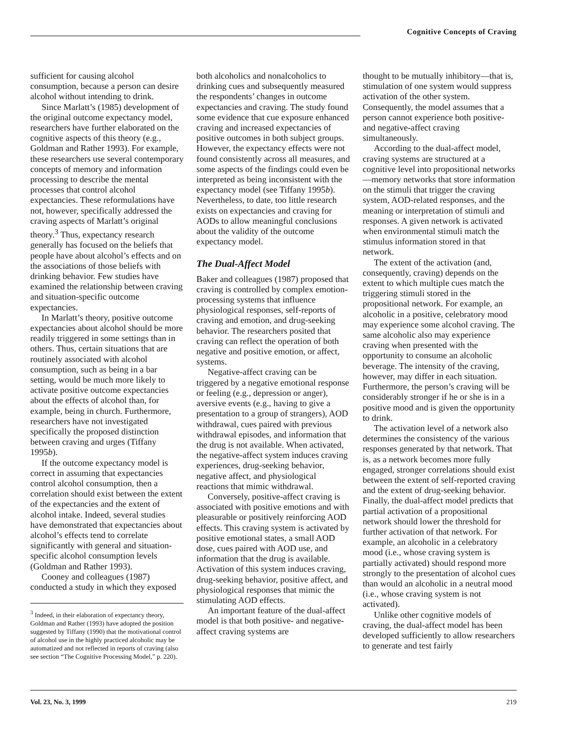Cognitive Concepts of Craving
sufficient for causing alcohol consumption, because a person can desire alcohol without intending to drink.
Since Marlatt’s (1985) development of the original outcome expectancy model, researchers have further elaborated on the cognitive aspects of this theory (e.g., Goldman and Rather 1993). For example, these researchers use several contemporary concepts of memory and information processing to describe the mental processes that control alcohol expectancies. These reformulations have not, however, specifically addressed the craving aspects of Marlatt’s original theory.<sup>3</sup> Thus, expectancy research generally has focused on the beliefs that people have about alcohol’s effects and on the associations of those beliefs with drinking behavior. Few studies have examined the relationship between craving and situation-specific outcome expectancies.
In Marlatt’s theory, positive outcome expectancies about alcohol should be more readily triggered in some settings than in others. Thus, certain situations that are routinely associated with alcohol consumption, such as being in a bar setting, would be much more likely to activate positive outcome expectancies about the effects of alcohol than, for example, being in church. Furthermore, researchers have not investigated specifically the proposed distinction between craving and urges (Tiffany 1995b).
If the outcome expectancy model is correct in assuming that expectancies control alcohol consumption, then a correlation should exist between the extent of the expectancies and the extent of alcohol intake. Indeed, several studies have demonstrated that expectancies about alcohol’s effects tend to correlate significantly with general and situation-specific alcohol consumption levels (Goldman and Rather 1993).
Cooney and colleagues (1987) conducted a study in which they exposed
<sup>3</sup> Indeed, in their elaboration of expectancy theory, Goldman and Rather (1993) have adopted the position suggested by Tiffany (1990) that the motivational control of alcohol use in the highly practiced alcoholic may be automatized and not reflected in reports of craving (also see section “The Cognitive Processing Model,” p. 220).
both alcoholics and nonalcoholics to drinking cues and subsequently measured the respondents’ changes in outcome expectancies and craving. The study found some evidence that cue exposure enhanced craving and increased expectancies of positive outcomes in both subject groups. However, the expectancy effects were not found consistently across all measures, and some aspects of the findings could even be interpreted as being inconsistent with the expectancy model (see Tiffany 1995b). Nevertheless, to date, too little research exists on expectancies and craving for AODs to allow meaningful conclusions about the validity of the outcome expectancy model.
The Dual-Affect Model
Baker and colleagues (1987) proposed that craving is controlled by complex emotion-processing systems that influence physiological responses, self-reports of craving and emotion, and drug-seeking behavior. The researchers posited that craving can reflect the operation of both negative and positive emotion, or affect, systems.
Negative-affect craving can be triggered by a negative emotional response or feeling (e.g., depression or anger), aversive events (e.g., having to give a presentation to a group of strangers), AOD withdrawal, cues paired with previous withdrawal episodes, and information that the drug is not available. When activated, the negative-affect system induces craving experiences, drug-seeking behavior, negative affect, and physiological reactions that mimic withdrawal.
Conversely, positive-affect craving is associated with positive emotions and with pleasurable or positively reinforcing AOD effects. This craving system is activated by positive emotional states, a small AOD dose, cues paired with AOD use, and information that the drug is available. Activation of this system induces craving, drug-seeking behavior, positive affect, and physiological responses that mimic the stimulating AOD effects.
An important feature of the dual-affect model is that both positive- and negative-affect craving systems are
thought to be mutually inhibitory—that is, stimulation of one system would suppress activation of the other system. Consequently, the model assumes that a person cannot experience both positive- and negative-affect craving simultaneously.
According to the dual-affect model, craving systems are structured at a cognitive level into propositional networks—memory networks that store information on the stimuli that trigger the craving system, AOD-related responses, and the meaning or interpretation of stimuli and responses. A given network is activated when environmental stimuli match the stimulus information stored in that network.
The extent of the activation (and, consequently, craving) depends on the extent to which multiple cues match the triggering stimuli stored in the propositional network. For example, an alcoholic in a positive, celebratory mood may experience some alcohol craving. The same alcoholic also may experience craving when presented with the opportunity to consume an alcoholic beverage. The intensity of the craving, however, may differ in each situation. Furthermore, the person’s craving will be considerably stronger if he or she is in a positive mood and is given the opportunity to drink.
The activation level of a network also determines the consistency of the various responses generated by that network. That is, as a network becomes more fully engaged, stronger correlations should exist between the extent of self-reported craving and the extent of drug-seeking behavior. Finally, the dual-affect model predicts that partial activation of a propositional network should lower the threshold for further activation of that network. For example, an alcoholic in a celebratory mood (i.e., whose craving system is partially activated) should respond more strongly to the presentation of alcohol cues than would an alcoholic in a neutral mood (i.e., whose craving system is not activated).
Unlike other cognitive models of craving, the dual-affect model has been developed sufficiently to allow researchers to generate and test fairly
Vol. 23, No. 3, 1999 219